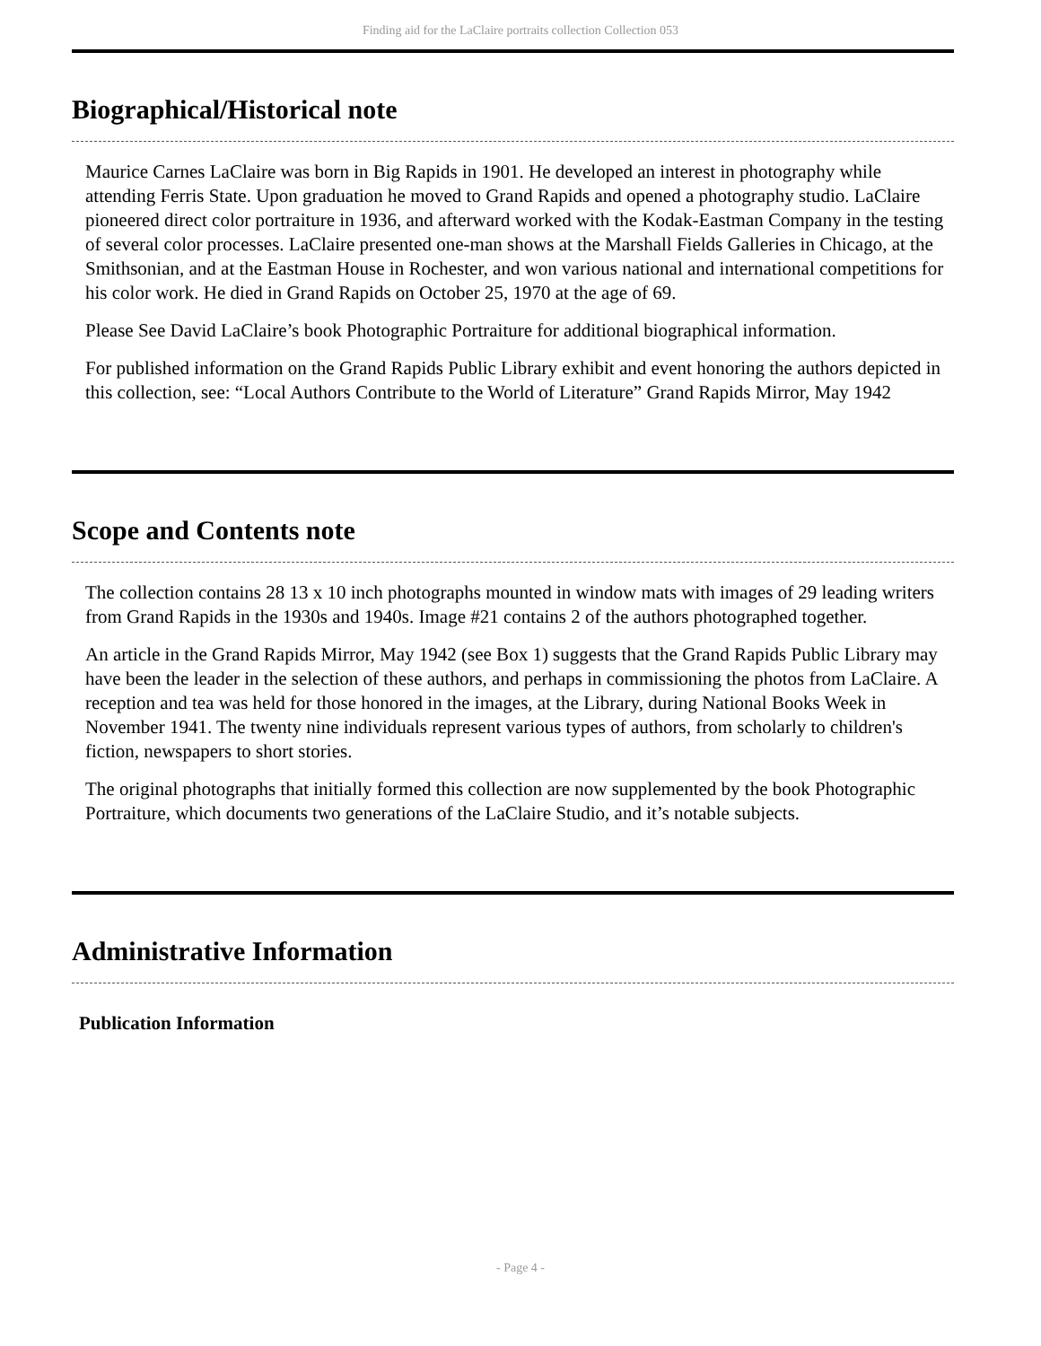Finding aid for the LaClaire portraits collection Collection 053
Biographical/Historical note
Maurice Carnes LaClaire was born in Big Rapids in 1901. He developed an interest in photography while attending Ferris State. Upon graduation he moved to Grand Rapids and opened a photography studio. LaClaire pioneered direct color portraiture in 1936, and afterward worked with the Kodak-Eastman Company in the testing of several color processes. LaClaire presented one-man shows at the Marshall Fields Galleries in Chicago, at the Smithsonian, and at the Eastman House in Rochester, and won various national and international competitions for his color work. He died in Grand Rapids on October 25, 1970 at the age of 69.
Please See David LaClaire’s book Photographic Portraiture for additional biographical information.
For published information on the Grand Rapids Public Library exhibit and event honoring the authors depicted in this collection, see: “Local Authors Contribute to the World of Literature” Grand Rapids Mirror, May 1942
Scope and Contents note
The collection contains 28 13 x 10 inch photographs mounted in window mats with images of 29 leading writers from Grand Rapids in the 1930s and 1940s. Image #21 contains 2 of the authors photographed together.
An article in the Grand Rapids Mirror, May 1942 (see Box 1) suggests that the Grand Rapids Public Library may have been the leader in the selection of these authors, and perhaps in commissioning the photos from LaClaire. A reception and tea was held for those honored in the images, at the Library, during National Books Week in November 1941. The twenty nine individuals represent various types of authors, from scholarly to children's fiction, newspapers to short stories.
The original photographs that initially formed this collection are now supplemented by the book Photographic Portraiture, which documents two generations of the LaClaire Studio, and it’s notable subjects.
Administrative Information
Publication Information
- Page 4 -